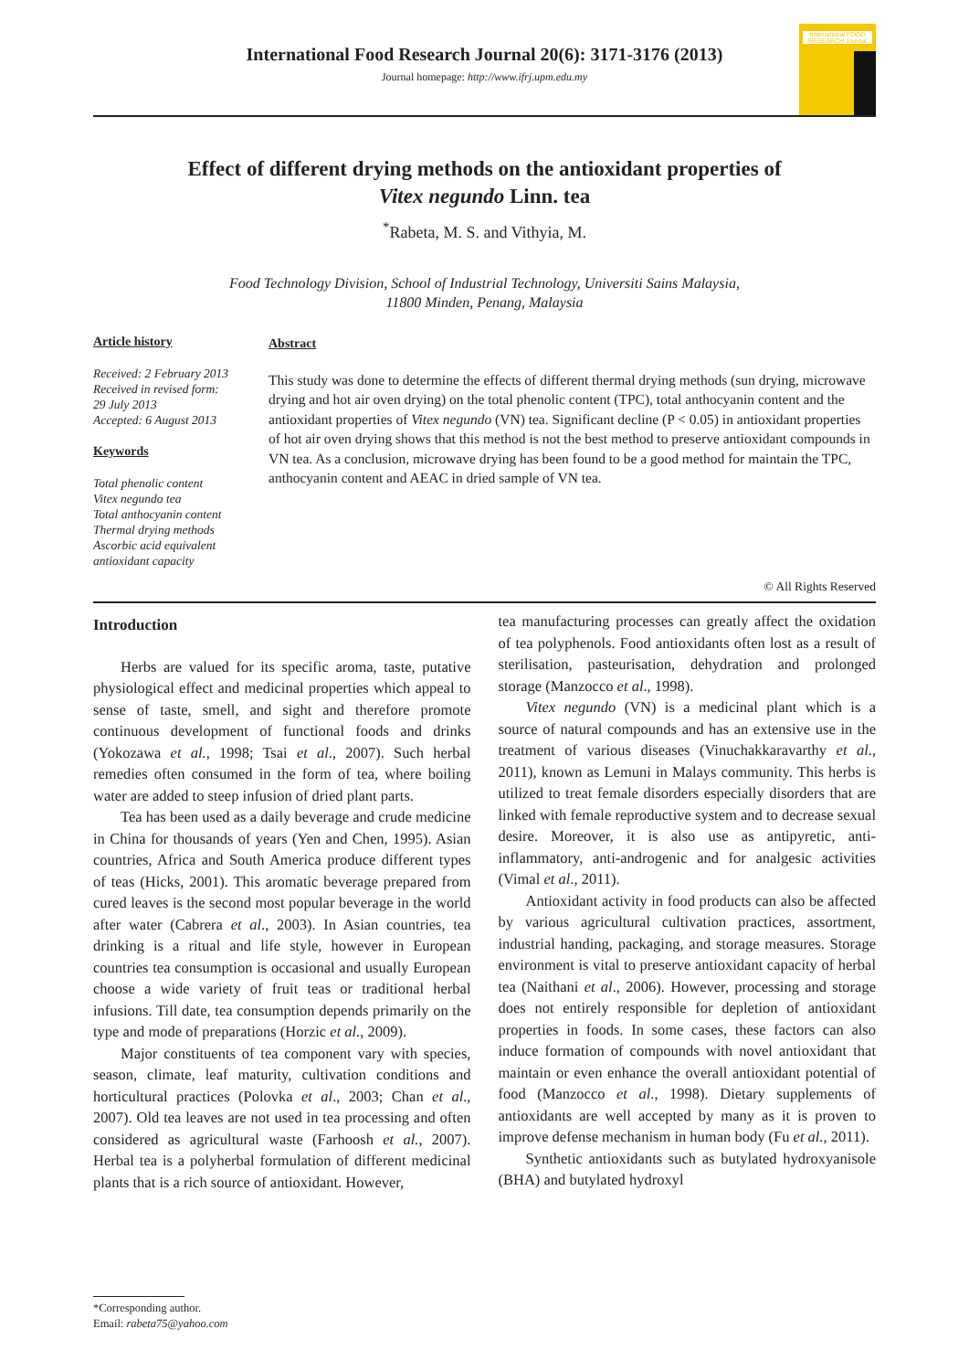International Food Research Journal 20(6): 3171-3176 (2013)
Journal homepage: http://www.ifrj.upm.edu.my
International FOOD RESEARCH Journal
Effect of different drying methods on the antioxidant properties of
Vitex negundo Linn. tea
<sup>*</sup> Rabeta, M. S. and Vithyia, M.
Food Technology Division, School of Industrial Technology, Universiti Sains Malaysia,
11800 Minden, Penang, Malaysia
Article history
Received: 2 February 2013
Received in revised form:
29 July 2013
Accepted: 6 August 2013
Keywords
Total phenolic content
Vitex negundo tea
Total anthocyanin content
Thermal drying methods
Ascorbic acid equivalent antioxidant capacity
Abstract
This study was done to determine the effects of different thermal drying methods (sun drying, microwave drying and hot air oven drying) on the total phenolic content (TPC), total anthocyanin content and the antioxidant properties of Vitex negundo (VN) tea. Significant decline (P < 0.05) in antioxidant properties of hot air oven drying shows that this method is not the best method to preserve antioxidant compounds in VN tea. As a conclusion, microwave drying has been found to be a good method for maintain the TPC, anthocyanin content and AEAC in dried sample of VN tea.
© All Rights Reserved
Introduction
Herbs are valued for its specific aroma, taste, putative physiological effect and medicinal properties which appeal to sense of taste, smell, and sight and therefore promote continuous development of functional foods and drinks (Yokozawa et al., 1998; Tsai et al., 2007). Such herbal remedies often consumed in the form of tea, where boiling water are added to steep infusion of dried plant parts.
Tea has been used as a daily beverage and crude medicine in China for thousands of years (Yen and Chen, 1995). Asian countries, Africa and South America produce different types of teas (Hicks, 2001). This aromatic beverage prepared from cured leaves is the second most popular beverage in the world after water (Cabrera et al., 2003). In Asian countries, tea drinking is a ritual and life style, however in European countries tea consumption is occasional and usually European choose a wide variety of fruit teas or traditional herbal infusions. Till date, tea consumption depends primarily on the type and mode of preparations (Horzic et al., 2009).
Major constituents of tea component vary with species, season, climate, leaf maturity, cultivation conditions and horticultural practices (Polovka et al., 2003; Chan et al., 2007). Old tea leaves are not used in tea processing and often considered as agricultural waste (Farhoosh et al., 2007). Herbal tea is a polyherbal formulation of different medicinal plants that is a rich source of antioxidant. However,
tea manufacturing processes can greatly affect the oxidation of tea polyphenols. Food antioxidants often lost as a result of sterilisation, pasteurisation, dehydration and prolonged storage (Manzocco et al., 1998).
Vitex negundo (VN) is a medicinal plant which is a source of natural compounds and has an extensive use in the treatment of various diseases (Vinuchakkaravarthy et al., 2011), known as Lemuni in Malays community. This herbs is utilized to treat female disorders especially disorders that are linked with female reproductive system and to decrease sexual desire. Moreover, it is also use as antipyretic, anti-inflammatory, anti-androgenic and for analgesic activities (Vimal et al., 2011).
Antioxidant activity in food products can also be affected by various agricultural cultivation practices, assortment, industrial handing, packaging, and storage measures. Storage environment is vital to preserve antioxidant capacity of herbal tea (Naithani et al., 2006). However, processing and storage does not entirely responsible for depletion of antioxidant properties in foods. In some cases, these factors can also induce formation of compounds with novel antioxidant that maintain or even enhance the overall antioxidant potential of food (Manzocco et al., 1998). Dietary supplements of antioxidants are well accepted by many as it is proven to improve defense mechanism in human body (Fu et al., 2011).
Synthetic antioxidants such as butylated hydroxyanisole (BHA) and butylated hydroxyl
*Corresponding author.
Email: rabeta75@yahoo.com